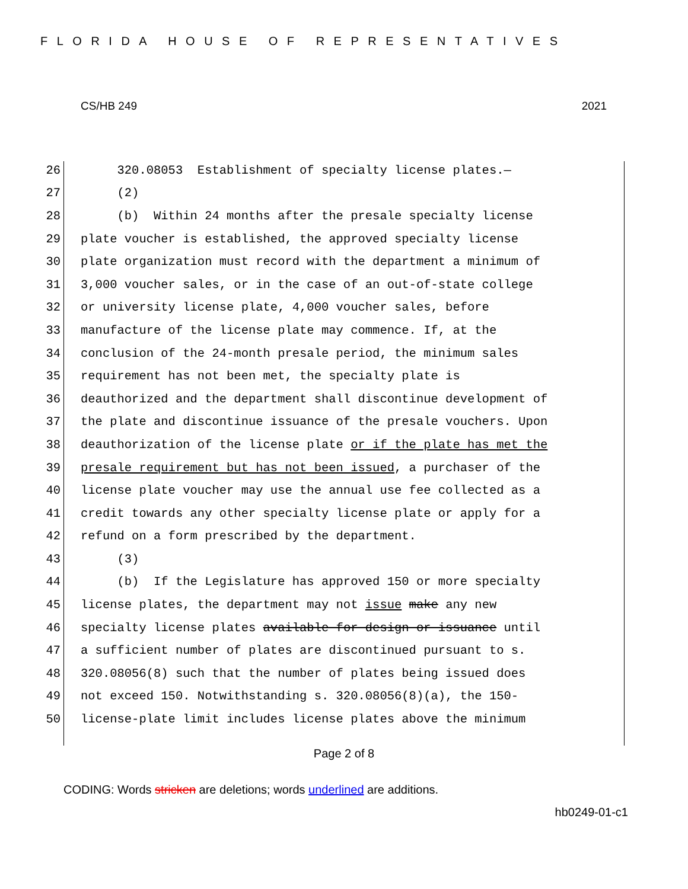FLORIDA HOUSE OF REPRESENTATIVES
CS/HB 249 2021
26 320.08053 Establishment of specialty license plates.—
27 (2)
28 (b) Within 24 months after the presale specialty license
29 plate voucher is established, the approved specialty license
30 plate organization must record with the department a minimum of
31 3,000 voucher sales, or in the case of an out-of-state college
32 or university license plate, 4,000 voucher sales, before
33 manufacture of the license plate may commence. If, at the
34 conclusion of the 24-month presale period, the minimum sales
35 requirement has not been met, the specialty plate is
36 deauthorized and the department shall discontinue development of
37 the plate and discontinue issuance of the presale vouchers. Upon
38 deauthorization of the license plate or if the plate has met the
39 presale requirement but has not been issued, a purchaser of the
40 license plate voucher may use the annual use fee collected as a
41 credit towards any other specialty license plate or apply for a
42 refund on a form prescribed by the department.
43 (3)
44 (b) If the Legislature has approved 150 or more specialty
45 license plates, the department may not issue make any new
46 specialty license plates available for design or issuance until
47 a sufficient number of plates are discontinued pursuant to s.
48 320.08056(8) such that the number of plates being issued does
49 not exceed 150. Notwithstanding s. 320.08056(8)(a), the 150-
50 license-plate limit includes license plates above the minimum
Page 2 of 8
CODING: Words stricken are deletions; words underlined are additions.
hb0249-01-c1